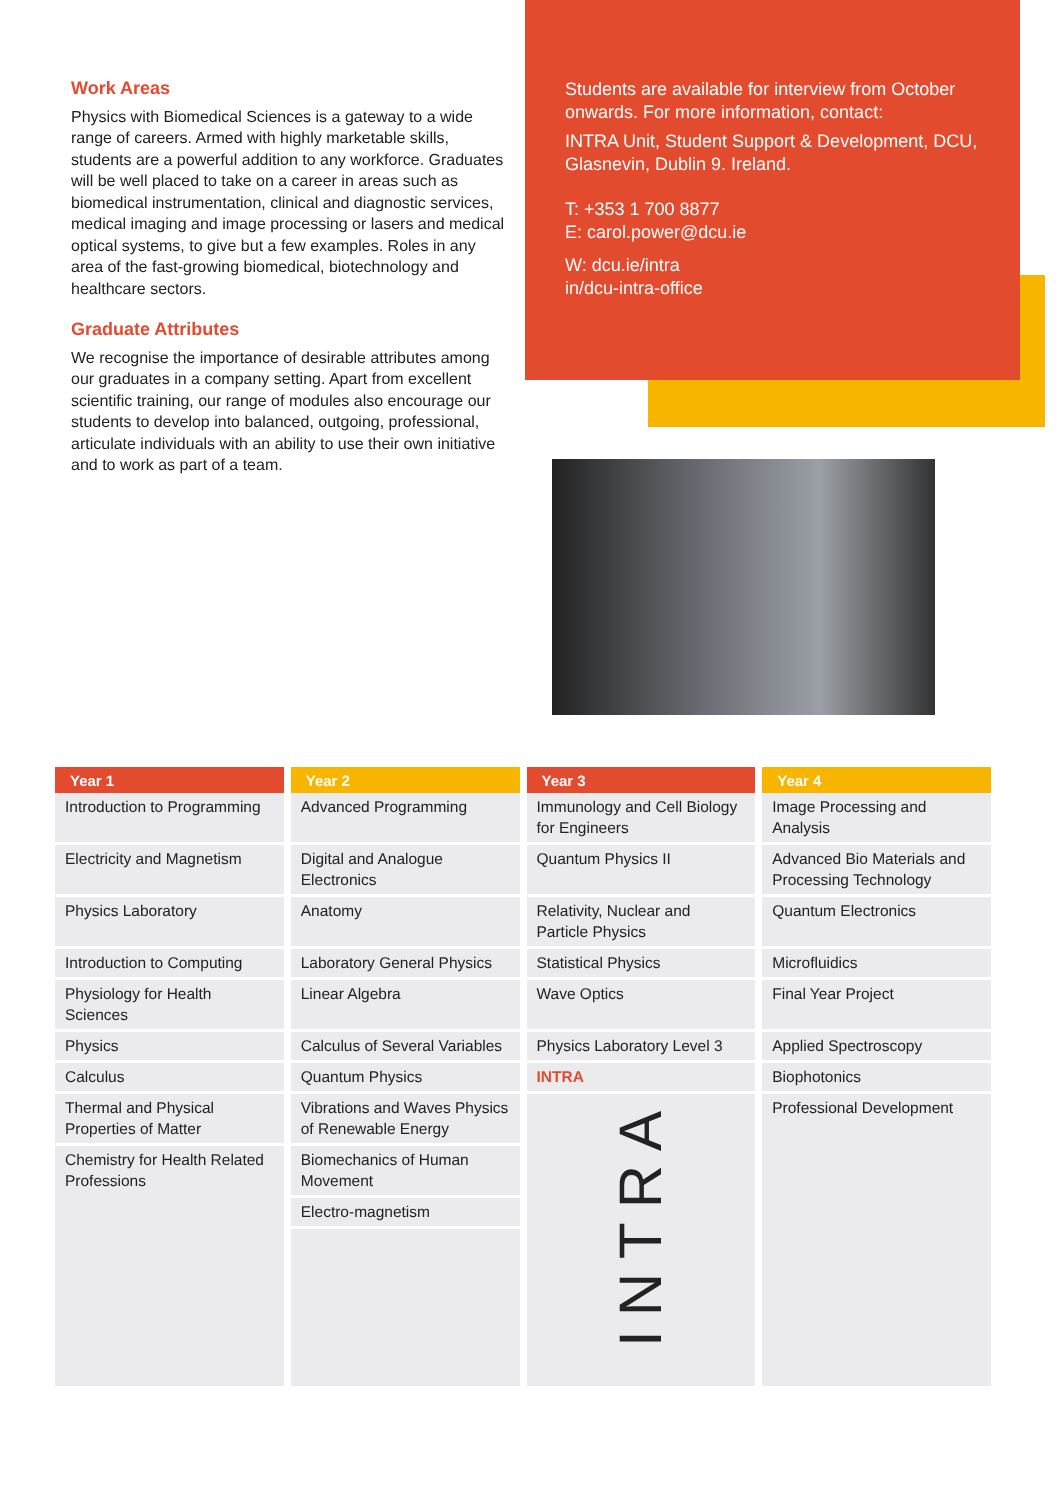Work Areas
Physics with Biomedical Sciences is a gateway to a wide range of careers. Armed with highly marketable skills, students are a powerful addition to any workforce. Graduates will be well placed to take on a career in areas such as biomedical instrumentation, clinical and diagnostic services, medical imaging and image processing or lasers and medical optical systems, to give but a few examples. Roles in any area of the fast-growing biomedical, biotechnology and healthcare sectors.
Graduate Attributes
We recognise the importance of desirable attributes among our graduates in a company setting. Apart from excellent scientific training, our range of modules also encourage our students to develop into balanced, outgoing, professional, articulate individuals with an ability to use their own initiative and to work as part of a team.
Students are available for interview from October onwards. For more information, contact:
INTRA Unit, Student Support & Development, DCU, Glasnevin, Dublin 9. Ireland.
T: +353 1 700 8877
E: carol.power@dcu.ie
W: dcu.ie/intra
in/dcu-intra-office
| Year 1 | Year 2 | Year 3 | Year 4 |
| --- | --- | --- | --- |
| Introduction to Programming | Advanced Programming | Immunology and Cell Biology for Engineers | Image Processing and Analysis |
| Electricity and Magnetism | Digital and Analogue Electronics | Quantum Physics II | Advanced Bio Materials and Processing Technology |
| Physics Laboratory | Anatomy | Relativity, Nuclear and Particle Physics | Quantum Electronics |
| Introduction to Computing | Laboratory General Physics | Statistical Physics | Microfluidics |
| Physiology for Health Sciences | Linear Algebra | Wave Optics | Final Year Project |
| Physics | Calculus of Several Variables | Physics Laboratory Level 3 | Applied Spectroscopy |
| Calculus | Quantum Physics | INTRA | Biophotonics |
| Thermal and Physical Properties of Matter | Vibrations and Waves Physics of Renewable Energy | INTRA | Professional Development |
| Chemistry for Health Related Professions | Biomechanics of Human Movement | | |
| | Electro-magnetism | | |